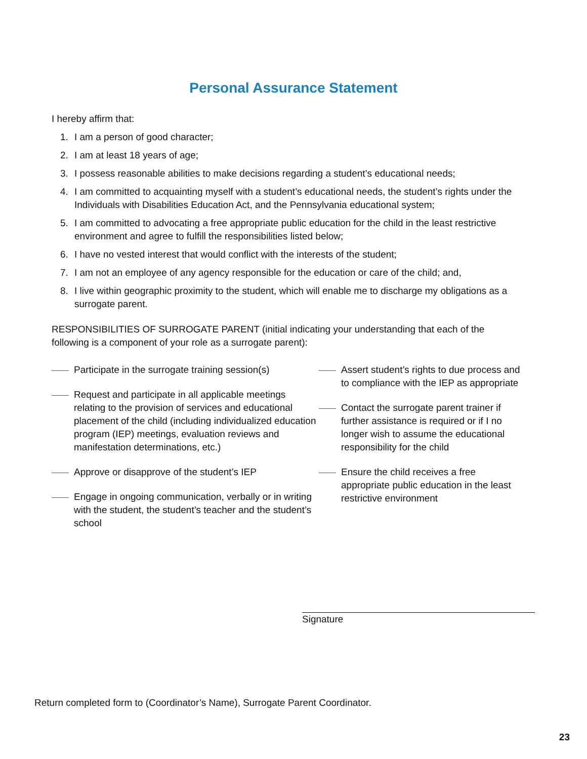Personal Assurance Statement
I hereby affirm that:
1. I am a person of good character;
2. I am at least 18 years of age;
3. I possess reasonable abilities to make decisions regarding a student’s educational needs;
4. I am committed to acquainting myself with a student’s educational needs, the student’s rights under the Individuals with Disabilities Education Act, and the Pennsylvania educational system;
5. I am committed to advocating a free appropriate public education for the child in the least restrictive environment and agree to fulfill the responsibilities listed below;
6. I have no vested interest that would conflict with the interests of the student;
7. I am not an employee of any agency responsible for the education or care of the child; and,
8. I live within geographic proximity to the student, which will enable me to discharge my obligations as a surrogate parent.
RESPONSIBILITIES OF SURROGATE PARENT (initial indicating your understanding that each of the following is a component of your role as a surrogate parent):
Participate in the surrogate training session(s)
Request and participate in all applicable meetings relating to the provision of services and educational placement of the child (including individualized education program (IEP) meetings, evaluation reviews and manifestation determinations, etc.)
Approve or disapprove of the student’s IEP
Engage in ongoing communication, verbally or in writing with the student, the student’s teacher and the student’s school
Assert student’s rights to due process and to compliance with the IEP as appropriate
Contact the surrogate parent trainer if further assistance is required or if I no longer wish to assume the educational responsibility for the child
Ensure the child receives a free appropriate public education in the least restrictive environment
Signature
Return completed form to (Coordinator’s Name), Surrogate Parent Coordinator.
23